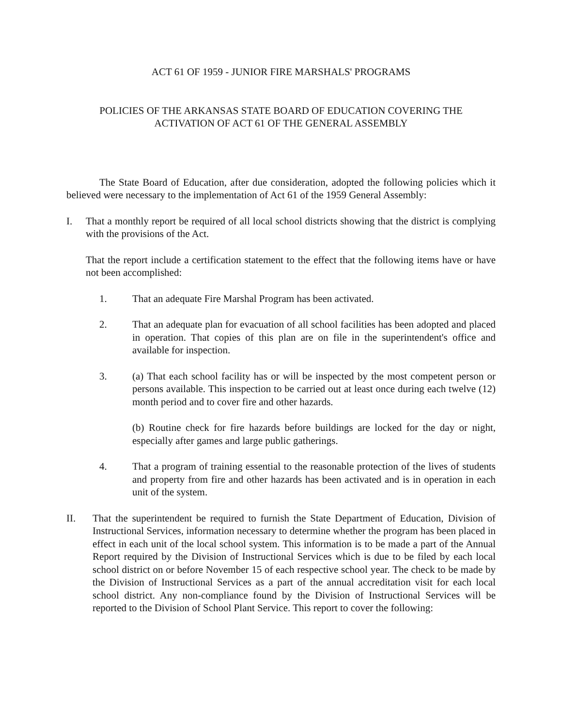ACT 61 OF 1959 - JUNIOR FIRE MARSHALS' PROGRAMS
POLICIES OF THE ARKANSAS STATE BOARD OF EDUCATION COVERING THE
ACTIVATION OF ACT 61 OF THE GENERAL ASSEMBLY
The State Board of Education, after due consideration, adopted the following policies which it believed were necessary to the implementation of Act 61 of the 1959 General Assembly:
I. That a monthly report be required of all local school districts showing that the district is complying with the provisions of the Act.
That the report include a certification statement to the effect that the following items have or have not been accomplished:
1. That an adequate Fire Marshal Program has been activated.
2. That an adequate plan for evacuation of all school facilities has been adopted and placed in operation. That copies of this plan are on file in the superintendent's office and available for inspection.
3. (a) That each school facility has or will be inspected by the most competent person or persons available. This inspection to be carried out at least once during each twelve (12) month period and to cover fire and other hazards.
(b) Routine check for fire hazards before buildings are locked for the day or night, especially after games and large public gatherings.
4. That a program of training essential to the reasonable protection of the lives of students and property from fire and other hazards has been activated and is in operation in each unit of the system.
II. That the superintendent be required to furnish the State Department of Education, Division of Instructional Services, information necessary to determine whether the program has been placed in effect in each unit of the local school system. This information is to be made a part of the Annual Report required by the Division of Instructional Services which is due to be filed by each local school district on or before November 15 of each respective school year. The check to be made by the Division of Instructional Services as a part of the annual accreditation visit for each local school district. Any non-compliance found by the Division of Instructional Services will be reported to the Division of School Plant Service. This report to cover the following: